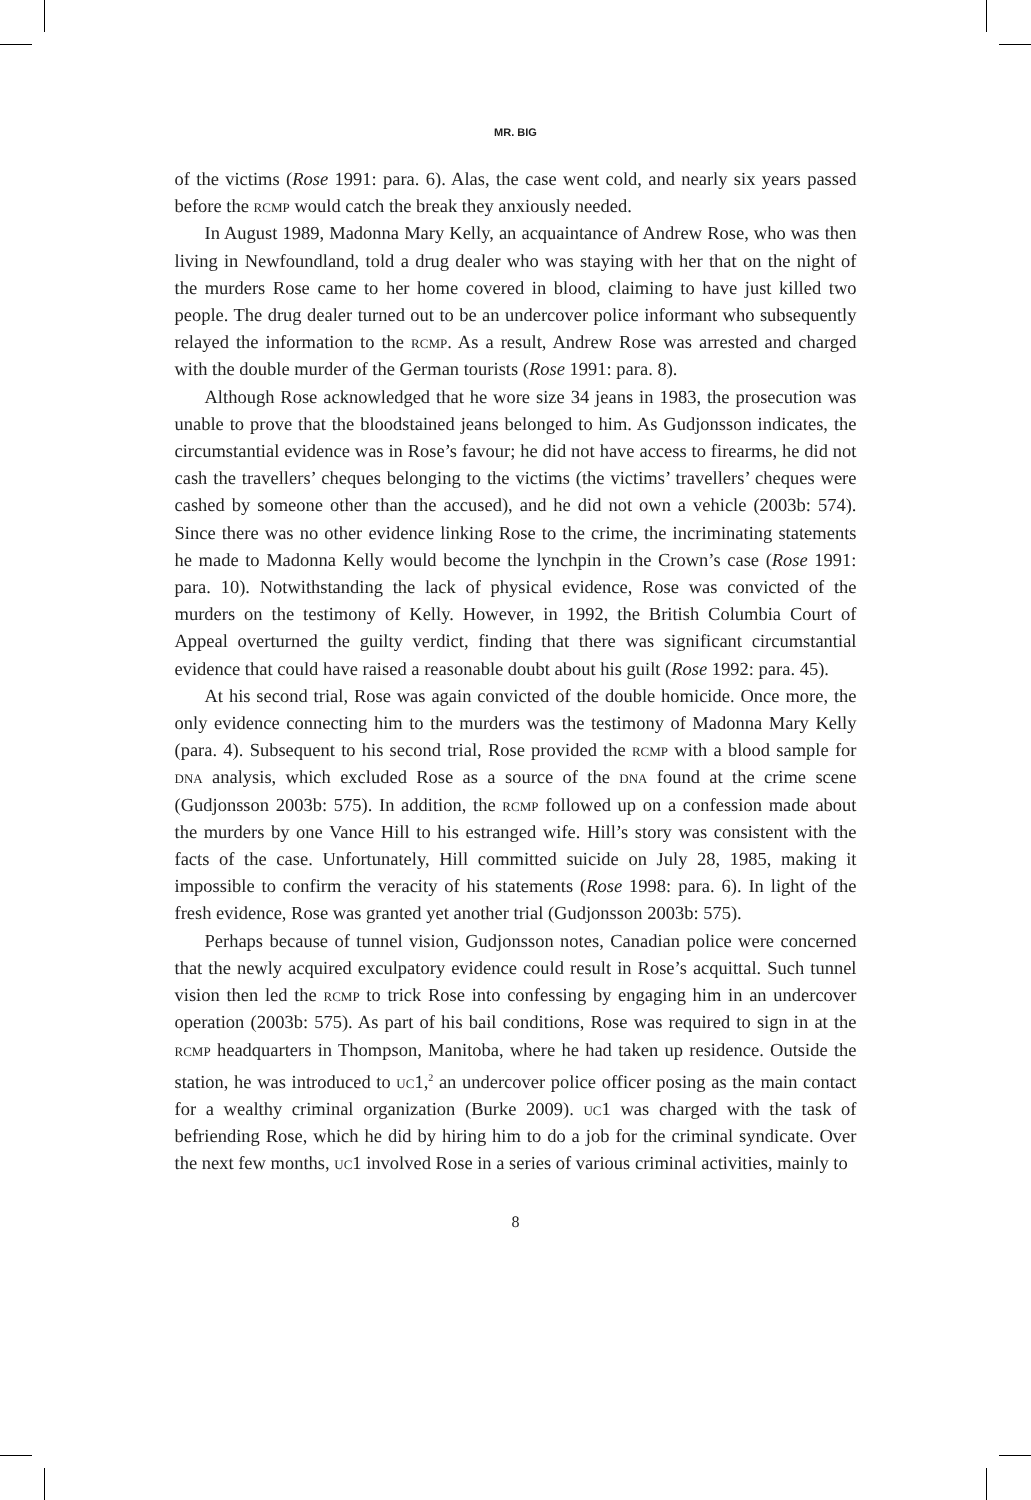MR. BIG
of the victims (Rose 1991: para. 6). Alas, the case went cold, and nearly six years passed before the rcmp would catch the break they anxiously needed.
In August 1989, Madonna Mary Kelly, an acquaintance of Andrew Rose, who was then living in Newfoundland, told a drug dealer who was staying with her that on the night of the murders Rose came to her home covered in blood, claiming to have just killed two people. The drug dealer turned out to be an undercover police informant who subsequently relayed the information to the rcmp. As a result, Andrew Rose was arrested and charged with the double murder of the German tourists (Rose 1991: para. 8).
Although Rose acknowledged that he wore size 34 jeans in 1983, the prosecution was unable to prove that the bloodstained jeans belonged to him. As Gudjonsson indicates, the circumstantial evidence was in Rose’s favour; he did not have access to firearms, he did not cash the travellers’ cheques belonging to the victims (the victims’ travellers’ cheques were cashed by someone other than the accused), and he did not own a vehicle (2003b: 574). Since there was no other evidence linking Rose to the crime, the incriminating statements he made to Madonna Kelly would become the lynchpin in the Crown’s case (Rose 1991: para. 10). Notwithstanding the lack of physical evidence, Rose was convicted of the murders on the testimony of Kelly. However, in 1992, the British Columbia Court of Appeal overturned the guilty verdict, finding that there was significant circumstantial evidence that could have raised a reasonable doubt about his guilt (Rose 1992: para. 45).
At his second trial, Rose was again convicted of the double homicide. Once more, the only evidence connecting him to the murders was the testimony of Madonna Mary Kelly (para. 4). Subsequent to his second trial, Rose provided the rcmp with a blood sample for dna analysis, which excluded Rose as a source of the dna found at the crime scene (Gudjonsson 2003b: 575). In addition, the rcmp followed up on a confession made about the murders by one Vance Hill to his estranged wife. Hill’s story was consistent with the facts of the case. Unfortunately, Hill committed suicide on July 28, 1985, making it impossible to confirm the veracity of his statements (Rose 1998: para. 6). In light of the fresh evidence, Rose was granted yet another trial (Gudjonsson 2003b: 575).
Perhaps because of tunnel vision, Gudjonsson notes, Canadian police were concerned that the newly acquired exculpatory evidence could result in Rose’s acquittal. Such tunnel vision then led the rcmp to trick Rose into confessing by engaging him in an undercover operation (2003b: 575). As part of his bail conditions, Rose was required to sign in at the rcmp headquarters in Thompson, Manitoba, where he had taken up residence. Outside the station, he was introduced to uc1,<sup>2</sup> an undercover police officer posing as the main contact for a wealthy criminal organization (Burke 2009). uc1 was charged with the task of befriending Rose, which he did by hiring him to do a job for the criminal syndicate. Over the next few months, uc1 involved Rose in a series of various criminal activities, mainly to
8